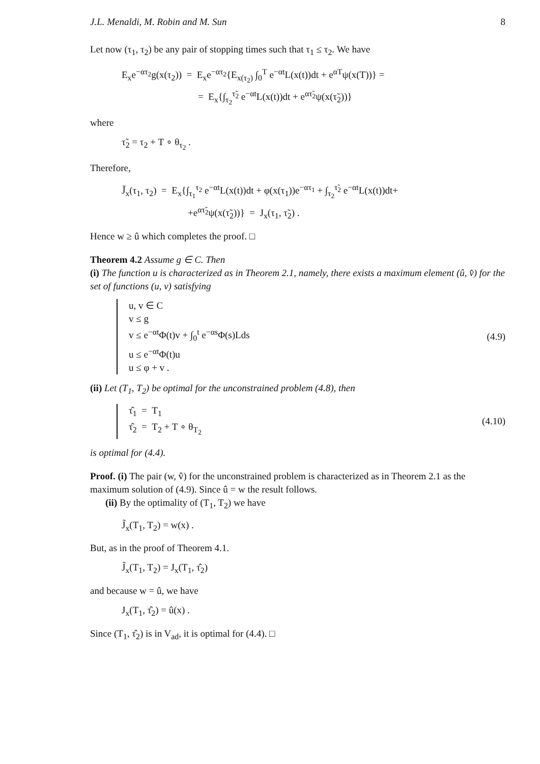J.L. Menaldi, M. Robin and M. Sun 8
Let now (τ<sub>1</sub>, τ<sub>2</sub>) be any pair of stopping times such that τ<sub>1</sub> ≤ τ<sub>2</sub>. We have
E<sub>x</sub>e<sup>−ατ<sub>2</sub></sup>g(x(τ<sub>2</sub>)) = E<sub>x</sub>e<sup>−ατ<sub>2</sub></sup>{E<sub>x(τ<sub>2</sub>)</sub> ∫<sub>0</sub><sup>T</sup> e<sup>−αt</sup>L(x(t))dt + e<sup>αT</sup>ψ(x(T))} =
= E<sub>x</sub>{∫<sub>τ<sub>2</sub></sub><sup>τ̃<sub>2</sub></sup> e<sup>−αt</sup>L(x(t))dt + e<sup>ατ̃<sub>2</sub></sup>ψ(x(τ̃<sub>2</sub>))}
where
τ̃<sub>2</sub> = τ<sub>2</sub> + T ∘ θ<sub>τ<sub>2</sub></sub> .
Therefore,
J̃<sub>x</sub>(τ<sub>1</sub>, τ<sub>2</sub>) = E<sub>x</sub>{∫<sub>τ<sub>1</sub></sub><sup>τ<sub>2</sub></sup> e<sup>−αt</sup>L(x(t))dt + φ(x(τ<sub>1</sub>))e<sup>−ατ<sub>1</sub></sup> + ∫<sub>τ<sub>2</sub></sub><sup>τ̃<sub>2</sub></sup> e<sup>−αt</sup>L(x(t))dt+
+e<sup>ατ̃<sub>2</sub></sup>ψ(x(τ̃<sub>2</sub>))} = J<sub>x</sub>(τ<sub>1</sub>, τ̃<sub>2</sub>) .
Hence w ≥ û which completes the proof. □
Theorem 4.2 Assume g ∈ C. Then
(i) The function u is characterized as in Theorem 2.1, namely, there exists a maximum element (û, v̂) for the set of functions (u, v) satisfying
u, v ∈ C
v ≤ g
v ≤ e<sup>−αt</sup>Φ(t)v + ∫<sub>0</sub><sup>t</sup> e<sup>−αs</sup>Φ(s)Lds
u ≤ e<sup>−αt</sup>Φ(t)u
u ≤ φ + v .
(4.9)
(ii) Let (T<sub>1</sub>, T<sub>2</sub>) be optimal for the unconstrained problem (4.8), then
τ̂<sub>1</sub> = T<sub>1</sub>
τ̂<sub>2</sub> = T<sub>2</sub> + T ∘ θ<sub>T<sub>2</sub></sub>
(4.10)
is optimal for (4.4).
Proof. (i) The pair (w, v̂) for the unconstrained problem is characterized as in Theorem 2.1 as the maximum solution of (4.9). Since û = w the result follows.
(ii) By the optimality of (T<sub>1</sub>, T<sub>2</sub>) we have
J̃<sub>x</sub>(T<sub>1</sub>, T<sub>2</sub>) = w(x) .
But, as in the proof of Theorem 4.1.
J̃<sub>x</sub>(T<sub>1</sub>, T<sub>2</sub>) = J<sub>x</sub>(T<sub>1</sub>, τ̂<sub>2</sub>)
and because w = û, we have
J<sub>x</sub>(T<sub>1</sub>, τ̂<sub>2</sub>) = û(x) .
Since (T<sub>1</sub>, τ̂<sub>2</sub>) is in V<sub>ad</sub>, it is optimal for (4.4). □